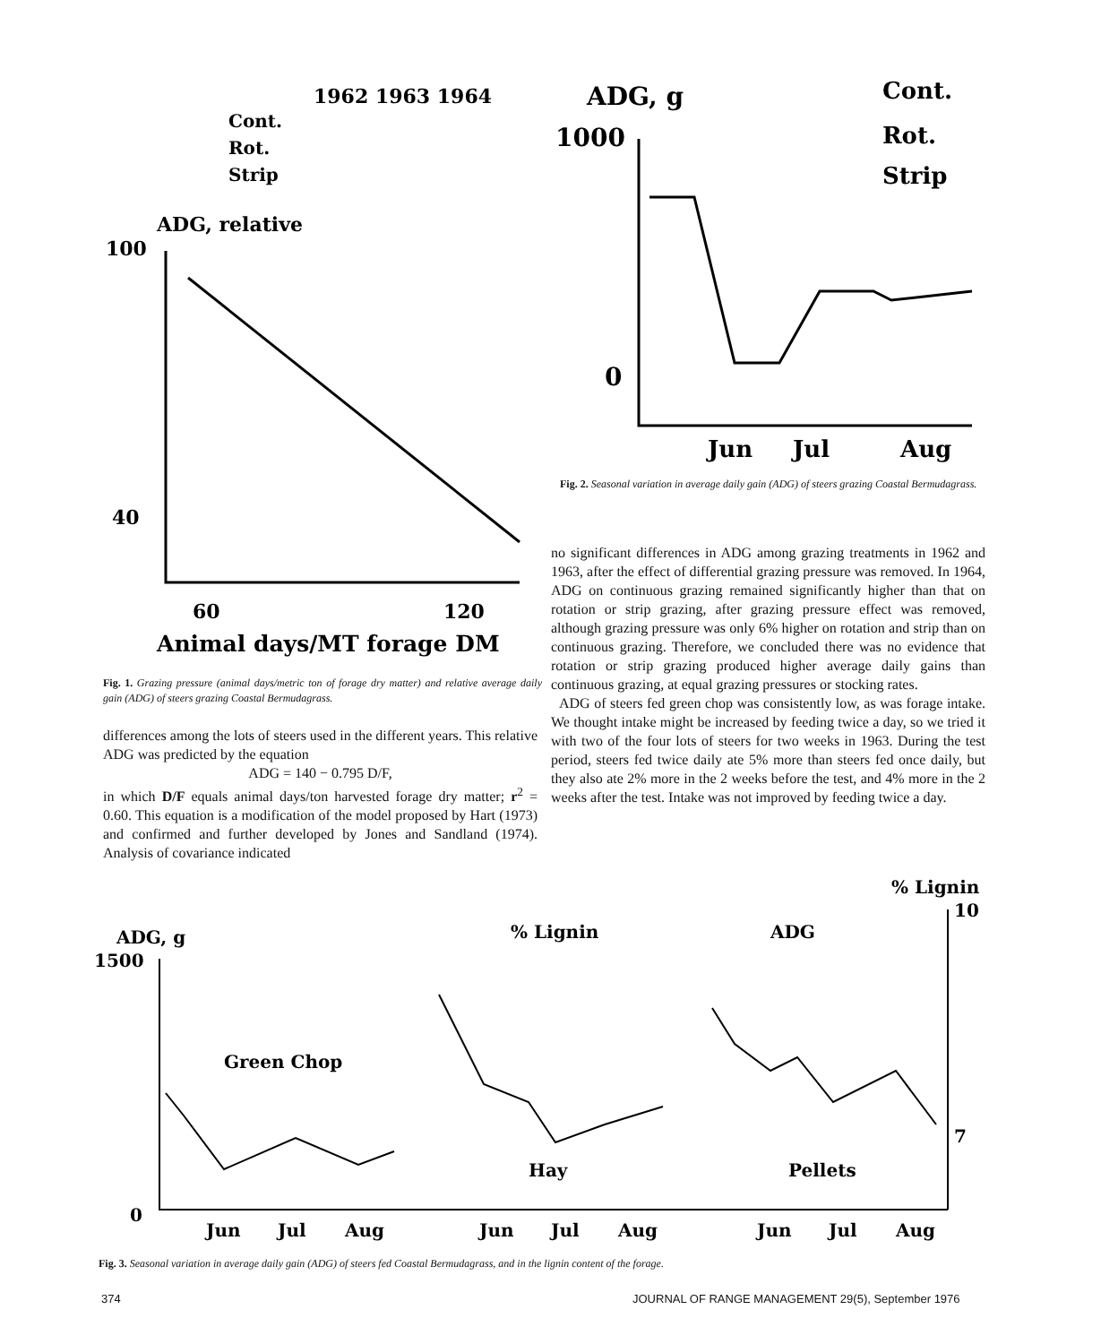1962 1963 1964
Cont.
Rot.
Strip
ADG, relative
100
40
60
120
Animal days/MT forage DM
ADG, g
1000
0
Cont.
Rot.
Strip
Jun
Jul
Aug
Fig. 1. Grazing pressure (animal days/metric ton of forage dry matter) and relative average daily gain (ADG) of steers grazing Coastal Bermudagrass.
Fig. 2. Seasonal variation in average daily gain (ADG) of steers grazing Coastal Bermudagrass.
differences among the lots of steers used in the different years. This relative ADG was predicted by the equation
ADG = 140 − 0.795 D/F,
in which D/F equals animal days/ton harvested forage dry matter; r<sup>2</sup> = 0.60. This equation is a modification of the model proposed by Hart (1973) and confirmed and further developed by Jones and Sandland (1974). Analysis of covariance indicated
no significant differences in ADG among grazing treatments in 1962 and 1963, after the effect of differential grazing pressure was removed. In 1964, ADG on continuous grazing remained significantly higher than that on rotation or strip grazing, after grazing pressure effect was removed, although grazing pressure was only 6% higher on rotation and strip than on continuous grazing. Therefore, we concluded there was no evidence that rotation or strip grazing produced higher average daily gains than continuous grazing, at equal grazing pressures or stocking rates.
ADG of steers fed green chop was consistently low, as was forage intake. We thought intake might be increased by feeding twice a day, so we tried it with two of the four lots of steers for two weeks in 1963. During the test period, steers fed twice daily ate 5% more than steers fed once daily, but they also ate 2% more in the 2 weeks before the test, and 4% more in the 2 weeks after the test. Intake was not improved by feeding twice a day.
% Lignin
10
7
ADG, g
1500
0
% Lignin
ADG
Green Chop
Hay
Pellets
Jun
Jul
Aug
Jun
Jul
Aug
Jun
Jul
Aug
Fig. 3. Seasonal variation in average daily gain (ADG) of steers fed Coastal Bermudagrass, and in the lignin content of the forage.
374
JOURNAL OF RANGE MANAGEMENT 29(5), September 1976